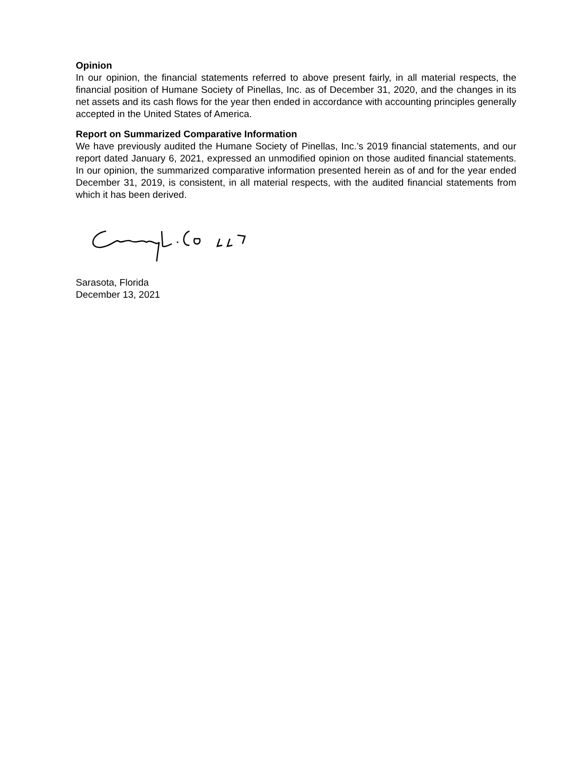Opinion
In our opinion, the financial statements referred to above present fairly, in all material respects, the financial position of Humane Society of Pinellas, Inc. as of December 31, 2020, and the changes in its net assets and its cash flows for the year then ended in accordance with accounting principles generally accepted in the United States of America.
Report on Summarized Comparative Information
We have previously audited the Humane Society of Pinellas, Inc.’s 2019 financial statements, and our report dated January 6, 2021, expressed an unmodified opinion on those audited financial statements. In our opinion, the summarized comparative information presented herein as of and for the year ended December 31, 2019, is consistent, in all material respects, with the audited financial statements from which it has been derived.
Sarasota, Florida
December 13, 2021